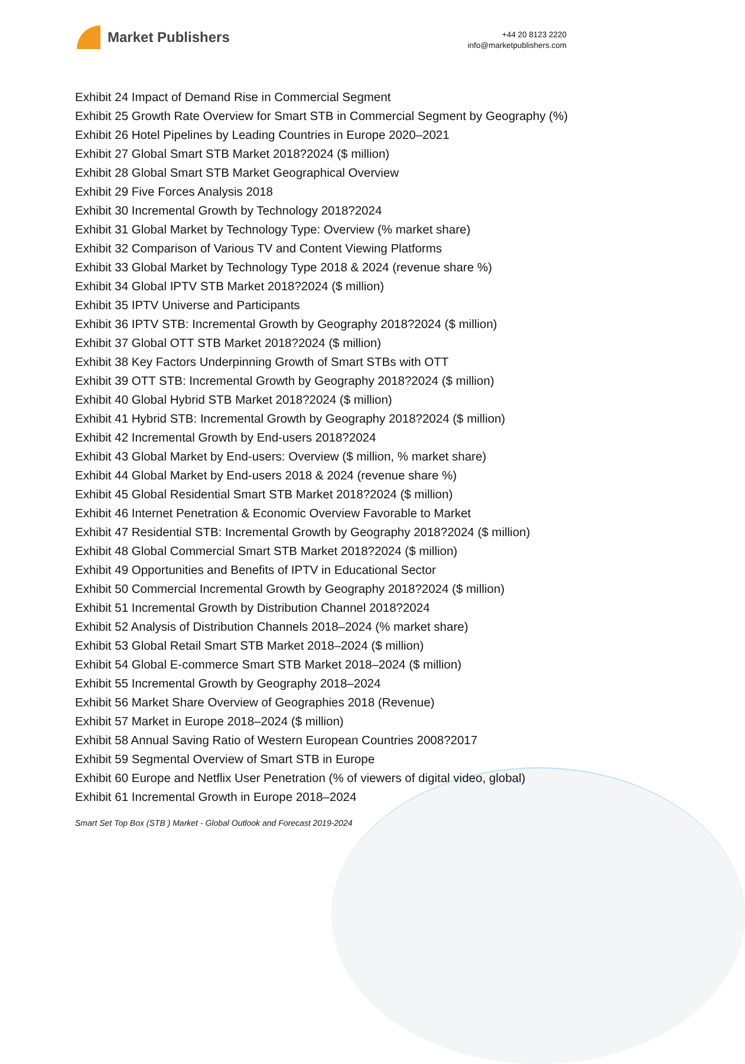Market Publishers
+44 20 8123 2220
info@marketpublishers.com
Exhibit 24 Impact of Demand Rise in Commercial Segment
Exhibit 25 Growth Rate Overview for Smart STB in Commercial Segment by Geography (%)
Exhibit 26 Hotel Pipelines by Leading Countries in Europe 2020–2021
Exhibit 27 Global Smart STB Market 2018?2024 ($ million)
Exhibit 28 Global Smart STB Market Geographical Overview
Exhibit 29 Five Forces Analysis 2018
Exhibit 30 Incremental Growth by Technology 2018?2024
Exhibit 31 Global Market by Technology Type: Overview (% market share)
Exhibit 32 Comparison of Various TV and Content Viewing Platforms
Exhibit 33 Global Market by Technology Type 2018 & 2024 (revenue share %)
Exhibit 34 Global IPTV STB Market 2018?2024 ($ million)
Exhibit 35 IPTV Universe and Participants
Exhibit 36 IPTV STB: Incremental Growth by Geography 2018?2024 ($ million)
Exhibit 37 Global OTT STB Market 2018?2024 ($ million)
Exhibit 38 Key Factors Underpinning Growth of Smart STBs with OTT
Exhibit 39 OTT STB: Incremental Growth by Geography 2018?2024 ($ million)
Exhibit 40 Global Hybrid STB Market 2018?2024 ($ million)
Exhibit 41 Hybrid STB: Incremental Growth by Geography 2018?2024 ($ million)
Exhibit 42 Incremental Growth by End-users 2018?2024
Exhibit 43 Global Market by End-users: Overview ($ million, % market share)
Exhibit 44 Global Market by End-users 2018 & 2024 (revenue share %)
Exhibit 45 Global Residential Smart STB Market 2018?2024 ($ million)
Exhibit 46 Internet Penetration & Economic Overview Favorable to Market
Exhibit 47 Residential STB: Incremental Growth by Geography 2018?2024 ($ million)
Exhibit 48 Global Commercial Smart STB Market 2018?2024 ($ million)
Exhibit 49 Opportunities and Benefits of IPTV in Educational Sector
Exhibit 50 Commercial Incremental Growth by Geography 2018?2024 ($ million)
Exhibit 51 Incremental Growth by Distribution Channel 2018?2024
Exhibit 52 Analysis of Distribution Channels 2018–2024 (% market share)
Exhibit 53 Global Retail Smart STB Market 2018–2024 ($ million)
Exhibit 54 Global E-commerce Smart STB Market 2018–2024 ($ million)
Exhibit 55 Incremental Growth by Geography 2018–2024
Exhibit 56 Market Share Overview of Geographies 2018 (Revenue)
Exhibit 57 Market in Europe 2018–2024 ($ million)
Exhibit 58 Annual Saving Ratio of Western European Countries 2008?2017
Exhibit 59 Segmental Overview of Smart STB in Europe
Exhibit 60 Europe and Netflix User Penetration (% of viewers of digital video, global)
Exhibit 61 Incremental Growth in Europe 2018–2024
Smart Set Top Box (STB ) Market - Global Outlook and Forecast 2019-2024